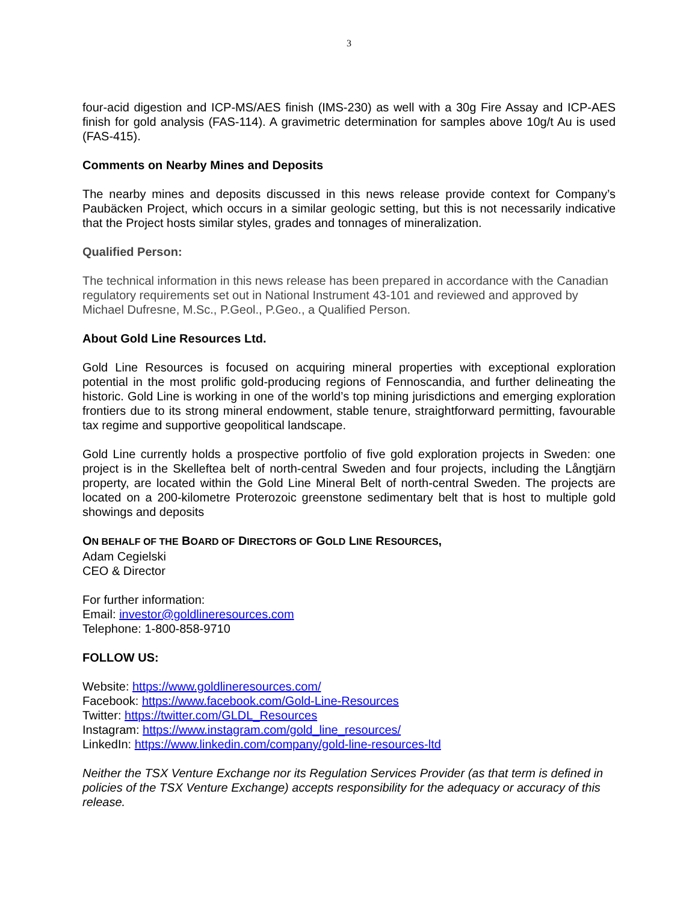3
four-acid digestion and ICP-MS/AES finish (IMS-230) as well with a 30g Fire Assay and ICP-AES finish for gold analysis (FAS-114). A gravimetric determination for samples above 10g/t Au is used (FAS-415).
Comments on Nearby Mines and Deposits
The nearby mines and deposits discussed in this news release provide context for Company’s Paubäcken Project, which occurs in a similar geologic setting, but this is not necessarily indicative that the Project hosts similar styles, grades and tonnages of mineralization.
Qualified Person:
The technical information in this news release has been prepared in accordance with the Canadian regulatory requirements set out in National Instrument 43-101 and reviewed and approved by Michael Dufresne, M.Sc., P.Geol., P.Geo., a Qualified Person.
About Gold Line Resources Ltd.
Gold Line Resources is focused on acquiring mineral properties with exceptional exploration potential in the most prolific gold-producing regions of Fennoscandia, and further delineating the historic. Gold Line is working in one of the world’s top mining jurisdictions and emerging exploration frontiers due to its strong mineral endowment, stable tenure, straightforward permitting, favourable tax regime and supportive geopolitical landscape.
Gold Line currently holds a prospective portfolio of five gold exploration projects in Sweden: one project is in the Skelleftea belt of north-central Sweden and four projects, including the Långtjärn property, are located within the Gold Line Mineral Belt of north-central Sweden. The projects are located on a 200-kilometre Proterozoic greenstone sedimentary belt that is host to multiple gold showings and deposits
ON BEHALF OF THE BOARD OF DIRECTORS OF GOLD LINE RESOURCES,
Adam Cegielski
CEO & Director
For further information:
Email: investor@goldlineresources.com
Telephone: 1-800-858-9710
FOLLOW US:
Website: https://www.goldlineresources.com/
Facebook: https://www.facebook.com/Gold-Line-Resources
Twitter: https://twitter.com/GLDL_Resources
Instagram: https://www.instagram.com/gold_line_resources/
LinkedIn: https://www.linkedin.com/company/gold-line-resources-ltd
Neither the TSX Venture Exchange nor its Regulation Services Provider (as that term is defined in policies of the TSX Venture Exchange) accepts responsibility for the adequacy or accuracy of this release.